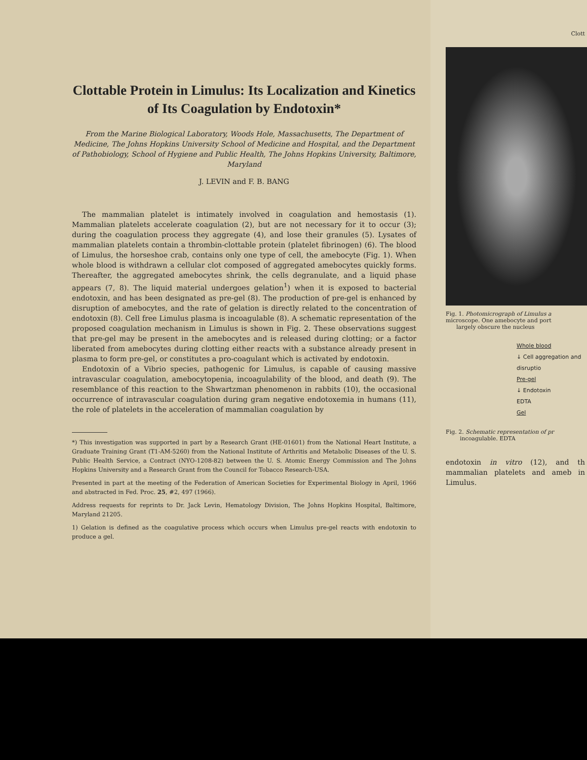Clottable Protein in Limulus: Its Localization and Kinetics of Its Coagulation by Endotoxin*
From the Marine Biological Laboratory, Woods Hole, Massachusetts, The Department of Medicine, The Johns Hopkins University School of Medicine and Hospital, and the Department of Pathobiology, School of Hygiene and Public Health, The Johns Hopkins University, Baltimore, Maryland
J. LEVIN and F. B. BANG
The mammalian platelet is intimately involved in coagulation and hemostasis (1). Mammalian platelets accelerate coagulation (2), but are not necessary for it to occur (3); during the coagulation process they aggregate (4), and lose their granules (5). Lysates of mammalian platelets contain a thrombin-clottable protein (platelet fibrinogen) (6). The blood of Limulus, the horseshoe crab, contains only one type of cell, the amebocyte (Fig. 1). When whole blood is withdrawn a cellular clot composed of aggregated amebocytes quickly forms. Thereafter, the aggregated amebocytes shrink, the cells degranulate, and a liquid phase appears (7, 8). The liquid material undergoes gelation<sup>1</sup>) when it is exposed to bacterial endotoxin, and has been designated as pre-gel (8). The production of pre-gel is enhanced by disruption of amebocytes, and the rate of gelation is directly related to the concentration of endotoxin (8). Cell free Limulus plasma is incoagulable (8). A schematic representation of the proposed coagulation mechanism in Limulus is shown in Fig. 2. These observations suggest that pre-gel may be present in the amebocytes and is released during clotting; or a factor liberated from amebocytes during clotting either reacts with a substance already present in plasma to form pre-gel, or constitutes a pro-coagulant which is activated by endotoxin.
Endotoxin of a Vibrio species, pathogenic for Limulus, is capable of causing massive intravascular coagulation, amebocytopenia, incoagulability of the blood, and death (9). The resemblance of this reaction to the Shwartzman phenomenon in rabbits (10), the occasional occurrence of intravascular coagulation during gram negative endotoxemia in humans (11), the role of platelets in the acceleration of mammalian coagulation by
*) This investigation was supported in part by a Research Grant (HE-01601) from the National Heart Institute, a Graduate Training Grant (T1-AM-5260) from the National Institute of Arthritis and Metabolic Diseases of the U. S. Public Health Service, a Contract (NYO-1208-82) between the U. S. Atomic Energy Commission and The Johns Hopkins University and a Research Grant from the Council for Tobacco Research-USA.
Presented in part at the meeting of the Federation of American Societies for Experimental Biology in April, 1966 and abstracted in Fed. Proc. 25, #2, 497 (1966).
Address requests for reprints to Dr. Jack Levin, Hematology Division, The Johns Hopkins Hospital, Baltimore, Maryland 21205.
1) Gelation is defined as the coagulative process which occurs when Limulus pre-gel reacts with endotoxin to produce a gel.
Clott
Fig. 1. Photomicrograph of Limulus a
microscope. One amebocyte and port
largely obscure the nucleus
Whole blood
↓ Cell aggregation and disruptio
Pre-gel
↓ Endotoxin
EDTA
Gel
Fig. 2. Schematic representation of pr
incoagulable. EDTA
endotoxin in vitro (12), and th mammalian platelets and ameb in Limulus.